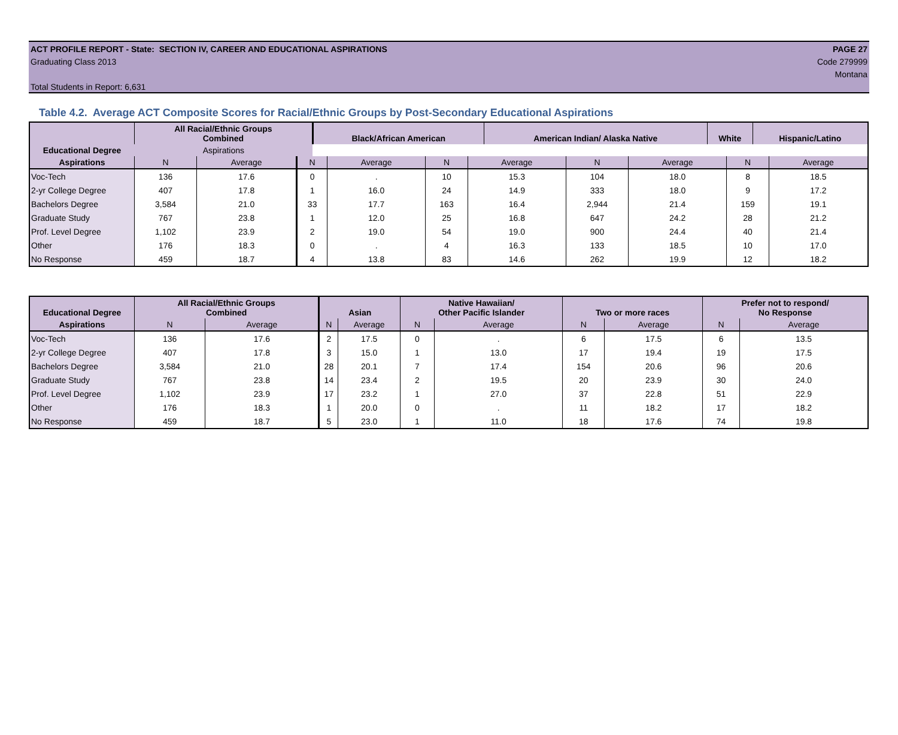ACT PROFILE REPORT - State: SECTION IV, CAREER AND EDUCATIONAL ASPIRATIONS PAGE 27
Graduating Class 2013 Code 279999
Montana
Total Students in Report: 6,631
Table 4.2. Average ACT Composite Scores for Racial/Ethnic Groups by Post-Secondary Educational Aspirations
| Educational Degree | All Racial/Ethnic Groups Combined | Black/African American | American Indian/ Alaska Native | White | Hispanic/Latino |
| --- | --- | --- | --- | --- | --- |
| | Aspirations | | | | |
| Aspirations | N | Average | N | Average | N | Average | N | Average | N | Average |
| --- | --- | --- | --- | --- | --- | --- | --- | --- | --- | --- |
| Voc-Tech | 136 | 17.6 | 0 | . | 10 | 15.3 | 104 | 18.0 | 8 | 18.5 |
| 2-yr College Degree | 407 | 17.8 | 1 | 16.0 | 24 | 14.9 | 333 | 18.0 | 9 | 17.2 |
| Bachelors Degree | 3,584 | 21.0 | 33 | 17.7 | 163 | 16.4 | 2,944 | 21.4 | 159 | 19.1 |
| Graduate Study | 767 | 23.8 | 1 | 12.0 | 25 | 16.8 | 647 | 24.2 | 28 | 21.2 |
| Prof. Level Degree | 1,102 | 23.9 | 2 | 19.0 | 54 | 19.0 | 900 | 24.4 | 40 | 21.4 |
| Other | 176 | 18.3 | 0 | . | 4 | 16.3 | 133 | 18.5 | 10 | 17.0 |
| No Response | 459 | 18.7 | 4 | 13.8 | 83 | 14.6 | 262 | 19.9 | 12 | 18.2 |
| Educational Degree | All Racial/Ethnic Groups Combined | | Asian | | Native Hawaiian/ Other Pacific Islander | | Two or more races | | Prefer not to respond/ No Response | |
| --- | --- | --- | --- | --- | --- | --- | --- | --- | --- | --- |
| Aspirations | N | Average | N | Average | N | Average | N | Average | N | Average |
| Voc-Tech | 136 | 17.6 | 2 | 17.5 | 0 | . | 6 | 17.5 | 6 | 13.5 |
| 2-yr College Degree | 407 | 17.8 | 3 | 15.0 | 1 | 13.0 | 17 | 19.4 | 19 | 17.5 |
| Bachelors Degree | 3,584 | 21.0 | 28 | 20.1 | 7 | 17.4 | 154 | 20.6 | 96 | 20.6 |
| Graduate Study | 767 | 23.8 | 14 | 23.4 | 2 | 19.5 | 20 | 23.9 | 30 | 24.0 |
| Prof. Level Degree | 1,102 | 23.9 | 17 | 23.2 | 1 | 27.0 | 37 | 22.8 | 51 | 22.9 |
| Other | 176 | 18.3 | 1 | 20.0 | 0 | . | 11 | 18.2 | 17 | 18.2 |
| No Response | 459 | 18.7 | 5 | 23.0 | 1 | 11.0 | 18 | 17.6 | 74 | 19.8 |